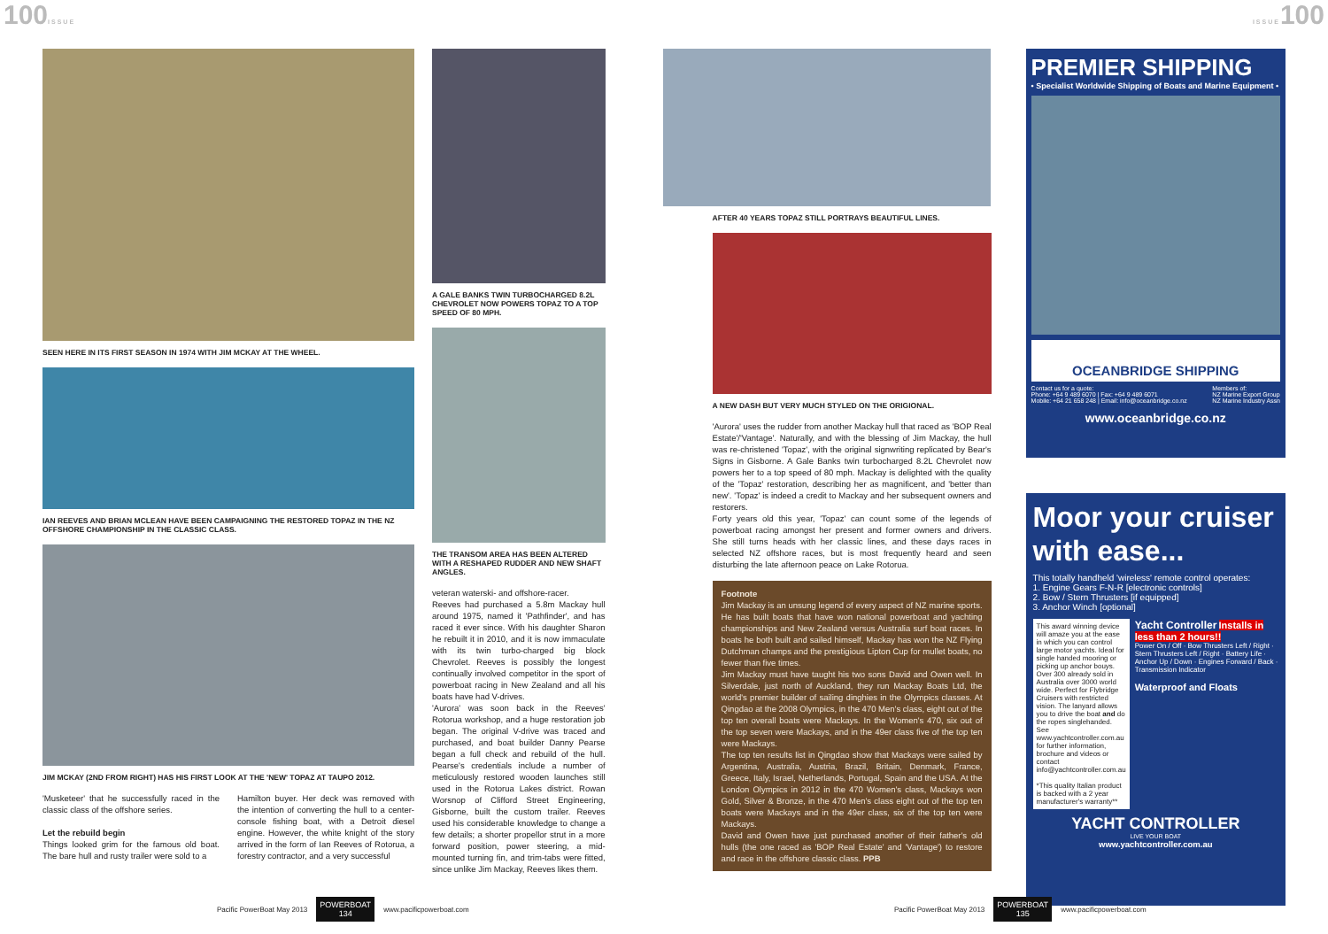100ISSUE ISSUE100
SEEN HERE IN ITS FIRST SEASON IN 1974 WITH JIM MCKAY AT THE WHEEL.
IAN REEVES AND BRIAN MCLEAN HAVE BEEN CAMPAIGNING THE RESTORED TOPAZ IN THE NZ OFFSHORE CHAMPIONSHIP IN THE CLASSIC CLASS.
JIM MCKAY (2ND FROM RIGHT) HAS HIS FIRST LOOK AT THE 'NEW' TOPAZ AT TAUPO 2012.
'Musketeer' that he successfully raced in the classic class of the offshore series.
Let the rebuild begin
Things looked grim for the famous old boat. The bare hull and rusty trailer were sold to a
Hamilton buyer. Her deck was removed with the intention of converting the hull to a center-console fishing boat, with a Detroit diesel engine. However, the white knight of the story arrived in the form of Ian Reeves of Rotorua, a forestry contractor, and a very successful
A GALE BANKS TWIN TURBOCHARGED 8.2L CHEVROLET NOW POWERS TOPAZ TO A TOP SPEED OF 80 MPH.
THE TRANSOM AREA HAS BEEN ALTERED WITH A RESHAPED RUDDER AND NEW SHAFT ANGLES.
veteran waterski- and offshore-racer.
Reeves had purchased a 5.8m Mackay hull around 1975, named it 'Pathfinder', and has raced it ever since. With his daughter Sharon he rebuilt it in 2010, and it is now immaculate with its twin turbo-charged big block Chevrolet. Reeves is possibly the longest continually involved competitor in the sport of powerboat racing in New Zealand and all his boats have had V-drives.
'Aurora' was soon back in the Reeves' Rotorua workshop, and a huge restoration job began. The original V-drive was traced and purchased, and boat builder Danny Pearse began a full check and rebuild of the hull. Pearse's credentials include a number of meticulously restored wooden launches still used in the Rotorua Lakes district. Rowan Worsnop of Clifford Street Engineering, Gisborne, built the custom trailer. Reeves used his considerable knowledge to change a few details; a shorter propellor strut in a more forward position, power steering, a mid-mounted turning fin, and trim-tabs were fitted, since unlike Jim Mackay, Reeves likes them.
AFTER 40 YEARS TOPAZ STILL PORTRAYS BEAUTIFUL LINES.
A NEW DASH BUT VERY MUCH STYLED ON THE ORIGIONAL.
'Aurora' uses the rudder from another Mackay hull that raced as 'BOP Real Estate'/'Vantage'. Naturally, and with the blessing of Jim Mackay, the hull was re-christened 'Topaz', with the original signwriting replicated by Bear's Signs in Gisborne. A Gale Banks twin turbocharged 8.2L Chevrolet now powers her to a top speed of 80 mph. Mackay is delighted with the quality of the 'Topaz' restoration, describing her as magnificent, and 'better than new'. 'Topaz' is indeed a credit to Mackay and her subsequent owners and restorers.
Forty years old this year, 'Topaz' can count some of the legends of powerboat racing amongst her present and former owners and drivers. She still turns heads with her classic lines, and these days races in selected NZ offshore races, but is most frequently heard and seen disturbing the late afternoon peace on Lake Rotorua.
Footnote
Jim Mackay is an unsung legend of every aspect of NZ marine sports. He has built boats that have won national powerboat and yachting championships and New Zealand versus Australia surf boat races. In boats he both built and sailed himself, Mackay has won the NZ Flying Dutchman champs and the prestigious Lipton Cup for mullet boats, no fewer than five times.
Jim Mackay must have taught his two sons David and Owen well. In Silverdale, just north of Auckland, they run Mackay Boats Ltd, the world's premier builder of sailing dinghies in the Olympics classes. At Qingdao at the 2008 Olympics, in the 470 Men's class, eight out of the top ten overall boats were Mackays. In the Women's 470, six out of the top seven were Mackays, and in the 49er class five of the top ten were Mackays.
The top ten results list in Qingdao show that Mackays were sailed by Argentina, Australia, Austria, Brazil, Britain, Denmark, France, Greece, Italy, Israel, Netherlands, Portugal, Spain and the USA. At the London Olympics in 2012 in the 470 Women's class, Mackays won Gold, Silver & Bronze, in the 470 Men's class eight out of the top ten boats were Mackays and in the 49er class, six of the top ten were Mackays.
David and Owen have just purchased another of their father's old hulls (the one raced as 'BOP Real Estate' and 'Vantage') to restore and race in the offshore classic class. PPB
PREMIER SHIPPING
• Specialist Worldwide Shipping of Boats and Marine Equipment •
OCEANBRIDGE SHIPPING
Contact us for a quote:
Phone: +64 9 489 6070 | Fax: +64 9 489 6071
Mobile: +64 21 658 248 | Email: info@oceanbridge.co.nz
Members of:
NZ Marine Export Group
NZ Marine Industry Assn
www.oceanbridge.co.nz
Moor your cruiser with ease...
This totally handheld 'wireless' remote control operates:
1. Engine Gears F-N-R [electronic controls]
2. Bow / Stern Thrusters [if equipped]
3. Anchor Winch [optional]
This award winning device will amaze you at the ease in which you can control large motor yachts. Ideal for single handed mooring or picking up anchor bouys. Over 300 already sold in Australia over 3000 world wide. Perfect for Flybridge Cruisers with restricted vision. The lanyard allows you to drive the boat and do the ropes singlehanded. See www.yachtcontroller.com.au for further information, brochure and videos or contact info@yachtcontroller.com.au
*This quality Italian product is backed with a 2 year manufacturer's warranty**
Yacht Controller Installs in less than 2 hours!!
Power On / Off · Bow Thrusters Left / Right · Stern Thrusters Left / Right · Battery Life · Anchor Up / Down · Engines Forward / Back · Transmission Indicator
Waterproof and Floats
YACHT CONTROLLER
LIVE YOUR BOAT
www.yachtcontroller.com.au
Pacific PowerBoat May 2013 POWERBOAT
134 www.pacificpowerboat.com
Pacific PowerBoat May 2013 POWERBOAT
135 www.pacificpowerboat.com